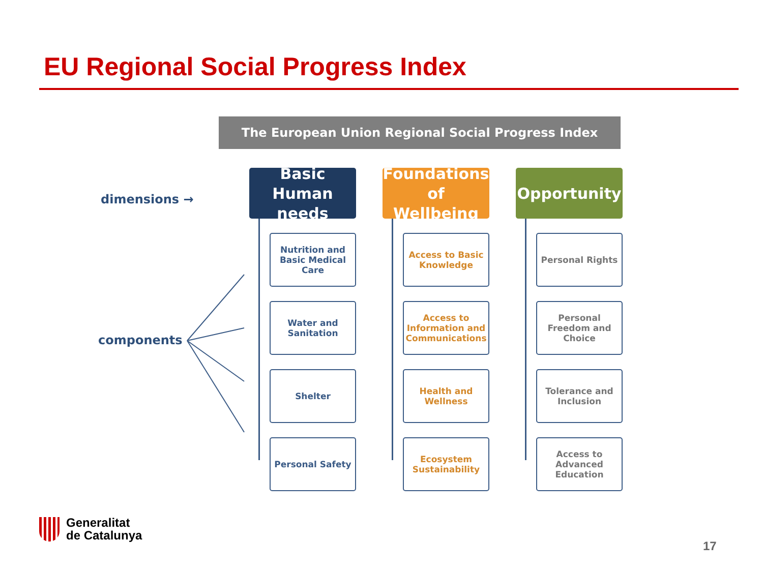EU Regional Social Progress Index
The European Union Regional Social Progress Index
dimensions →
components
Basic Human needs
Nutrition and Basic Medical Care
Water and Sanitation
Shelter
Personal Safety
Foundations of Wellbeing
Access to Basic Knowledge
Access to Information and Communications
Health and Wellness
Ecosystem Sustainability
Opportunity
Personal Rights
Personal Freedom and Choice
Tolerance and Inclusion
Access to Advanced Education
Generalitat
de Catalunya
17